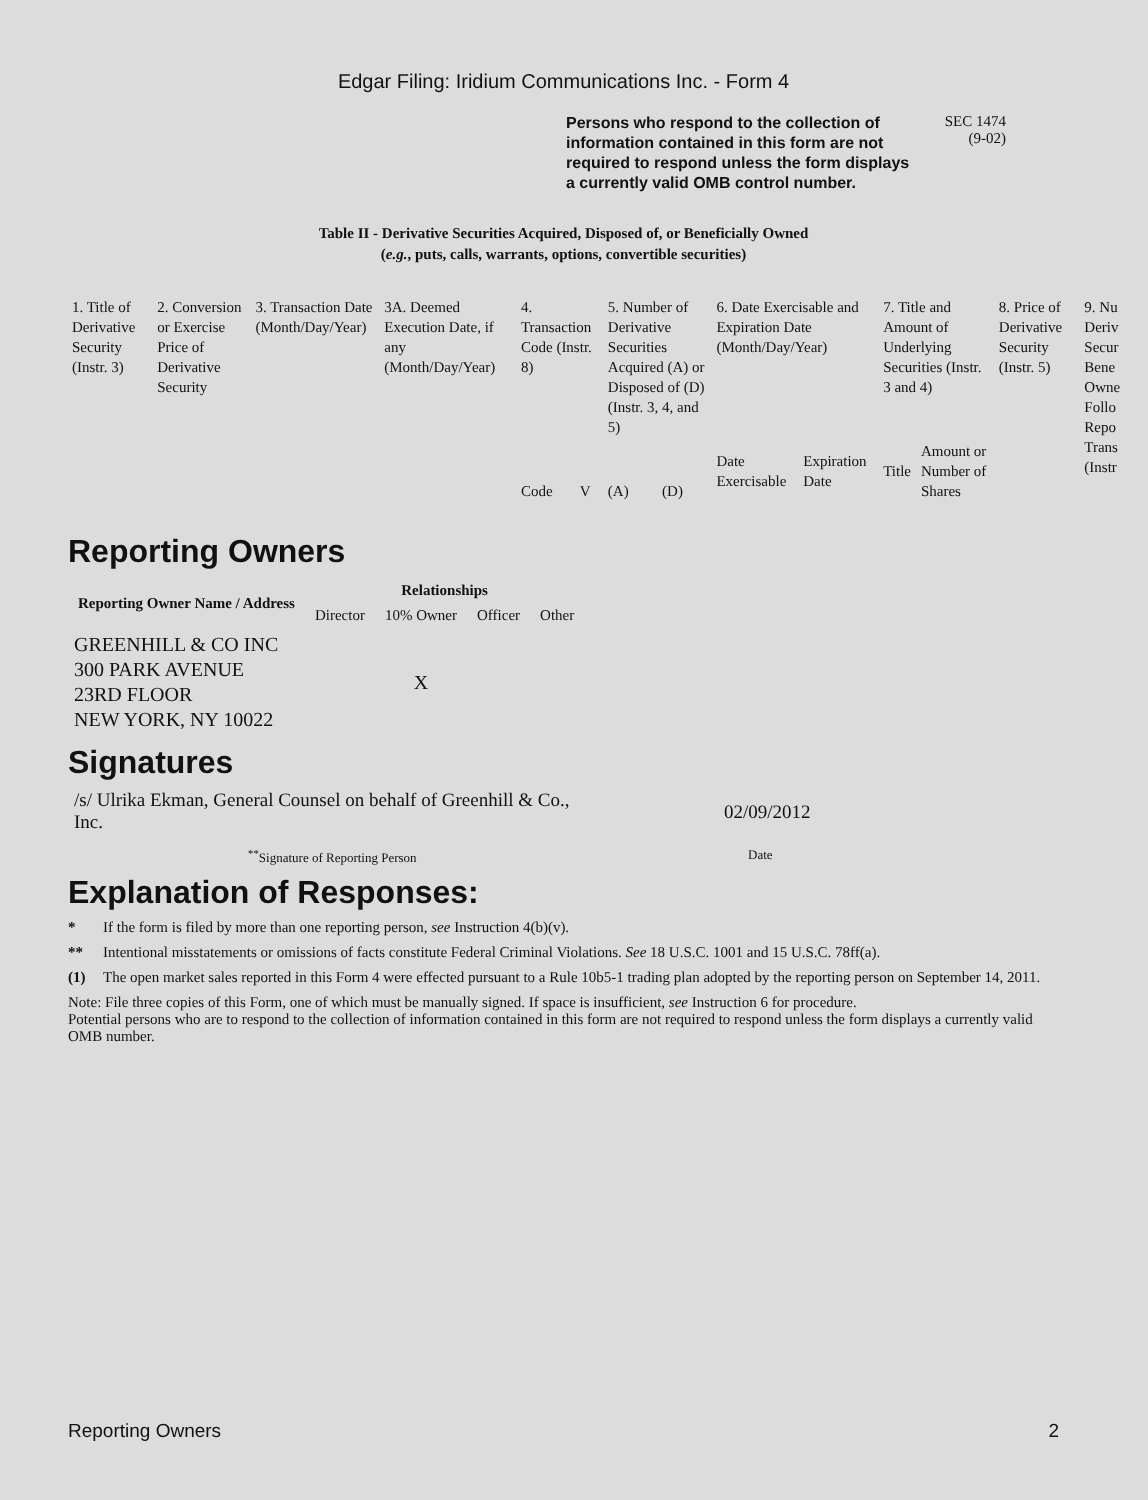Edgar Filing: Iridium Communications Inc. - Form 4
Persons who respond to the collection of information contained in this form are not required to respond unless the form displays a currently valid OMB control number.
SEC 1474
(9-02)
Table II - Derivative Securities Acquired, Disposed of, or Beneficially Owned
(e.g., puts, calls, warrants, options, convertible securities)
| 1. Title of Derivative Security (Instr. 3) | 2. Conversion or Exercise Price of Derivative Security | 3. Transaction Date (Month/Day/Year) | 3A. Deemed Execution Date, if any (Month/Day/Year) | 4. Transaction Code (Instr. 8) | | 5. Number of Derivative Securities Acquired (A) or Disposed of (D) (Instr. 3, 4, and 5) | | 6. Date Exercisable and Expiration Date (Month/Day/Year) | | 7. Title and Amount of Underlying Securities (Instr. 3 and 4) | | 8. Price of Derivative Security (Instr. 5) | 9. Nu Deriv Secur Bene Owne Follo Repo Trans (Instr |
| --- | --- | --- | --- | --- | --- | --- | --- | --- | --- | --- | --- | --- | --- |
| | | | | Code | V | (A) | (D) | Date Exercisable | Expiration Date | Title | Amount or Number of Shares | | |
Reporting Owners
| Reporting Owner Name / Address | Relationships | | | |
| --- | --- | --- | --- | --- |
| | Director | 10% Owner | Officer | Other |
| GREENHILL & CO INC 300 PARK AVENUE 23RD FLOOR NEW YORK, NY 10022 | | X | | |
Signatures
/s/ Ulrika Ekman, General Counsel on behalf of Greenhill & Co., Inc.
02/09/2012
<sup>**</sup> Signature of Reporting Person Date
Explanation of Responses:
* If the form is filed by more than one reporting person, see Instruction 4(b)(v).
** Intentional misstatements or omissions of facts constitute Federal Criminal Violations. See 18 U.S.C. 1001 and 15 U.S.C. 78ff(a).
(1) The open market sales reported in this Form 4 were effected pursuant to a Rule 10b5-1 trading plan adopted by the reporting person on September 14, 2011.
Note: File three copies of this Form, one of which must be manually signed. If space is insufficient, see Instruction 6 for procedure.
Potential persons who are to respond to the collection of information contained in this form are not required to respond unless the form displays a currently valid OMB number.
Reporting Owners 2